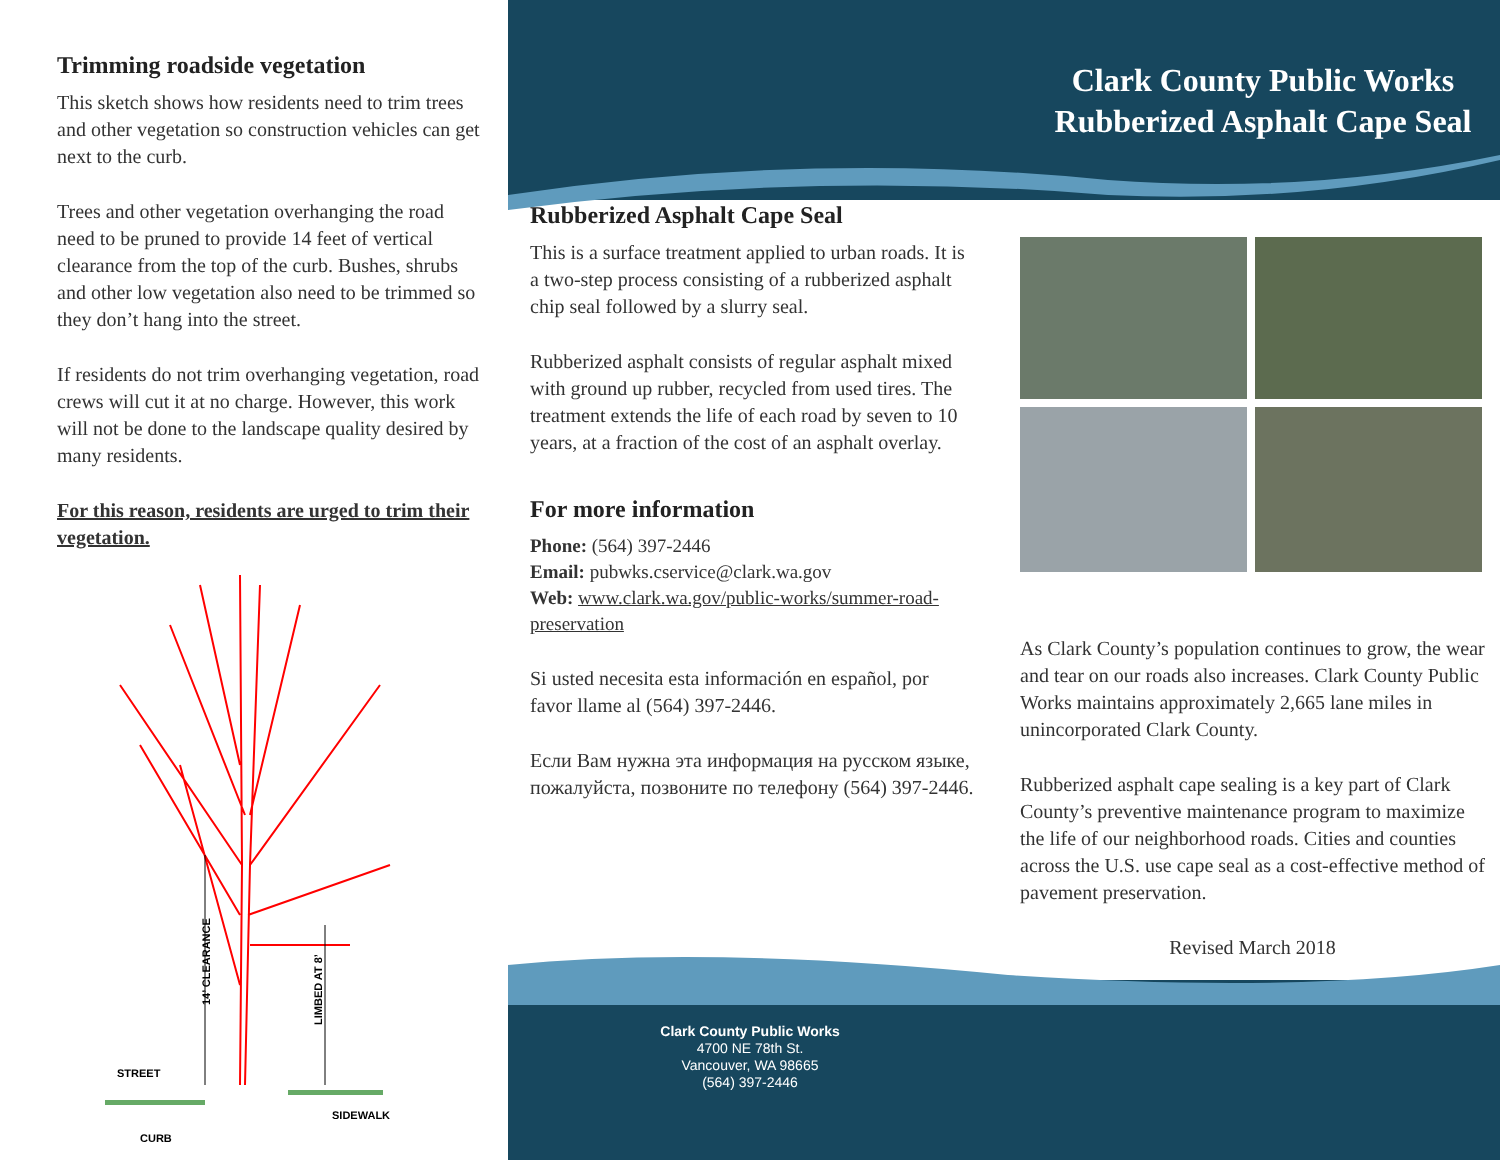Trimming roadside vegetation
This sketch shows how residents need to trim trees and other vegetation so construction vehicles can get next to the curb.
Trees and other vegetation overhanging the road need to be pruned to provide 14 feet of vertical clearance from the top of the curb. Bushes, shrubs and other low vegetation also need to be trimmed so they don’t hang into the street.
If residents do not trim overhanging vegetation, road crews will cut it at no charge. However, this work will not be done to the landscape quality desired by many residents.
For this reason, residents are urged to trim their vegetation.
14’ CLEARANCE
LIMBED AT 8’
STREET
SIDEWALK
CURB
Clark County Public Works
Rubberized Asphalt Cape Seal
Rubberized Asphalt Cape Seal
This is a surface treatment applied to urban roads. It is a two-step process consisting of a rubberized asphalt chip seal followed by a slurry seal.
Rubberized asphalt consists of regular asphalt mixed with ground up rubber, recycled from used tires. The treatment extends the life of each road by seven to 10 years, at a fraction of the cost of an asphalt overlay.
For more information
Phone: (564) 397-2446
Email: pubwks.cservice@clark.wa.gov
Web: www.clark.wa.gov/public-works/summer-road-preservation
Si usted necesita esta información en español, por favor llame al (564) 397-2446.
Если Вам нужна эта информация на русском языке, пожалуйста, позвоните по телефону (564) 397-2446.
As Clark County’s population continues to grow, the wear and tear on our roads also increases. Clark County Public Works maintains approximately 2,665 lane miles in unincorporated Clark County.
Rubberized asphalt cape sealing is a key part of Clark County’s preventive maintenance program to maximize the life of our neighborhood roads. Cities and counties across the U.S. use cape seal as a cost-effective method of pavement preservation.
Revised March 2018
Clark County Public Works
4700 NE 78th St.
Vancouver, WA 98665
(564) 397-2446